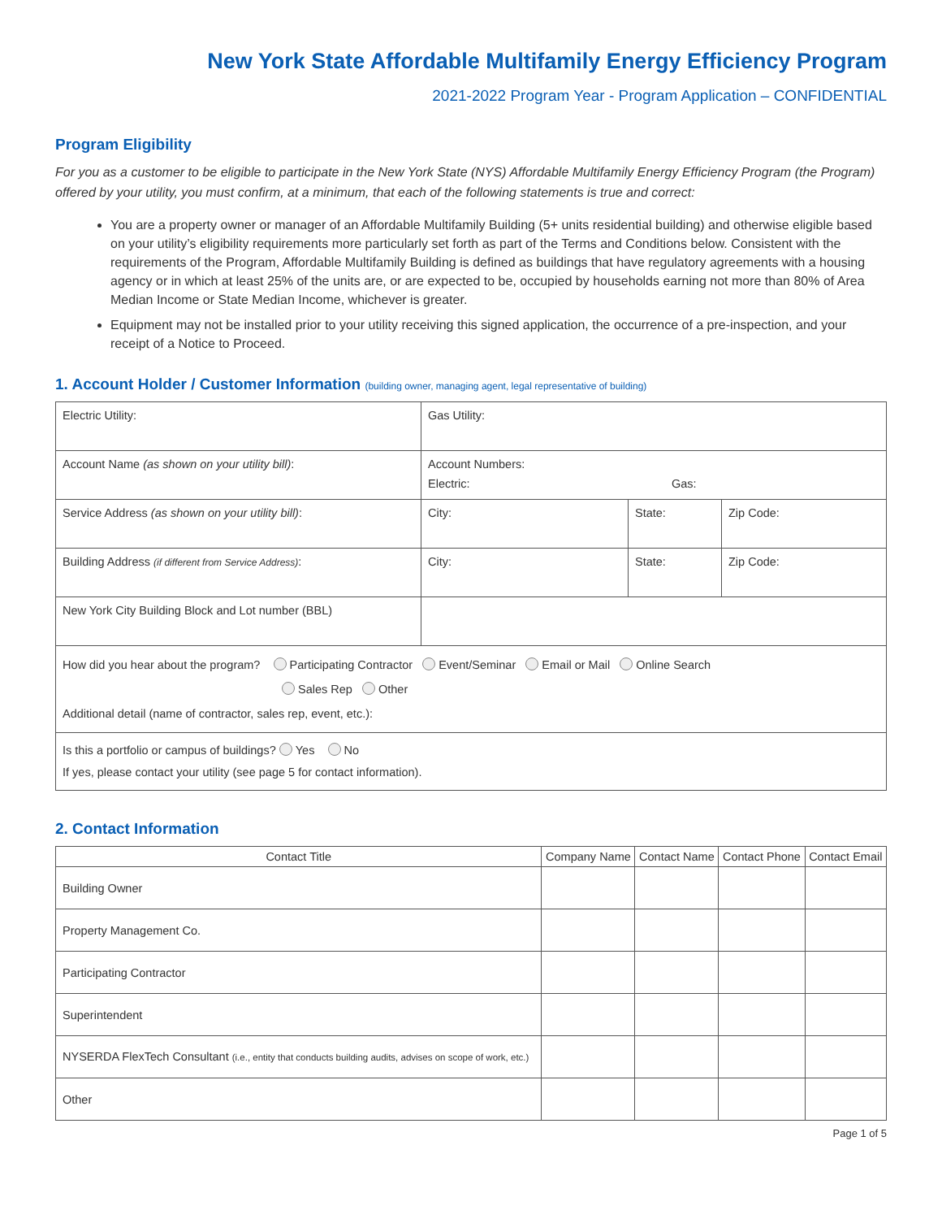New York State Affordable Multifamily Energy Efficiency Program
2021-2022 Program Year - Program Application – CONFIDENTIAL
Program Eligibility
For you as a customer to be eligible to participate in the New York State (NYS) Affordable Multifamily Energy Efficiency Program (the Program) offered by your utility, you must confirm, at a minimum, that each of the following statements is true and correct:
You are a property owner or manager of an Affordable Multifamily Building (5+ units residential building) and otherwise eligible based on your utility’s eligibility requirements more particularly set forth as part of the Terms and Conditions below. Consistent with the requirements of the Program, Affordable Multifamily Building is defined as buildings that have regulatory agreements with a housing agency or in which at least 25% of the units are, or are expected to be, occupied by households earning not more than 80% of Area Median Income or State Median Income, whichever is greater.
Equipment may not be installed prior to your utility receiving this signed application, the occurrence of a pre-inspection, and your receipt of a Notice to Proceed.
1. Account Holder / Customer Information (building owner, managing agent, legal representative of building)
| Electric Utility: | Gas Utility: | | |
| Account Name (as shown on your utility bill) : | Account Numbers: Electric: Gas: | | |
| Service Address (as shown on your utility bill) : | City: | State: | Zip Code: |
| Building Address (if different from Service Address) : | City: | State: | Zip Code: |
| New York City Building Block and Lot number (BBL) | | | |
| How did you hear about the program? Participating Contractor Event/Seminar Email or Mail Online Search Sales Rep Other Additional detail (name of contractor, sales rep, event, etc.): | | | |
| Is this a portfolio or campus of buildings? Yes No If yes, please contact your utility (see page 5 for contact information). | | | |
2. Contact Information
| Contact Title | Company Name | Contact Name | Contact Phone | Contact Email |
| --- | --- | --- | --- | --- |
| Building Owner | | | | |
| Property Management Co. | | | | |
| Participating Contractor | | | | |
| Superintendent | | | | |
| NYSERDA FlexTech Consultant (i.e., entity that conducts building audits, advises on scope of work, etc.) | | | | |
| Other | | | | |
Page 1 of 5